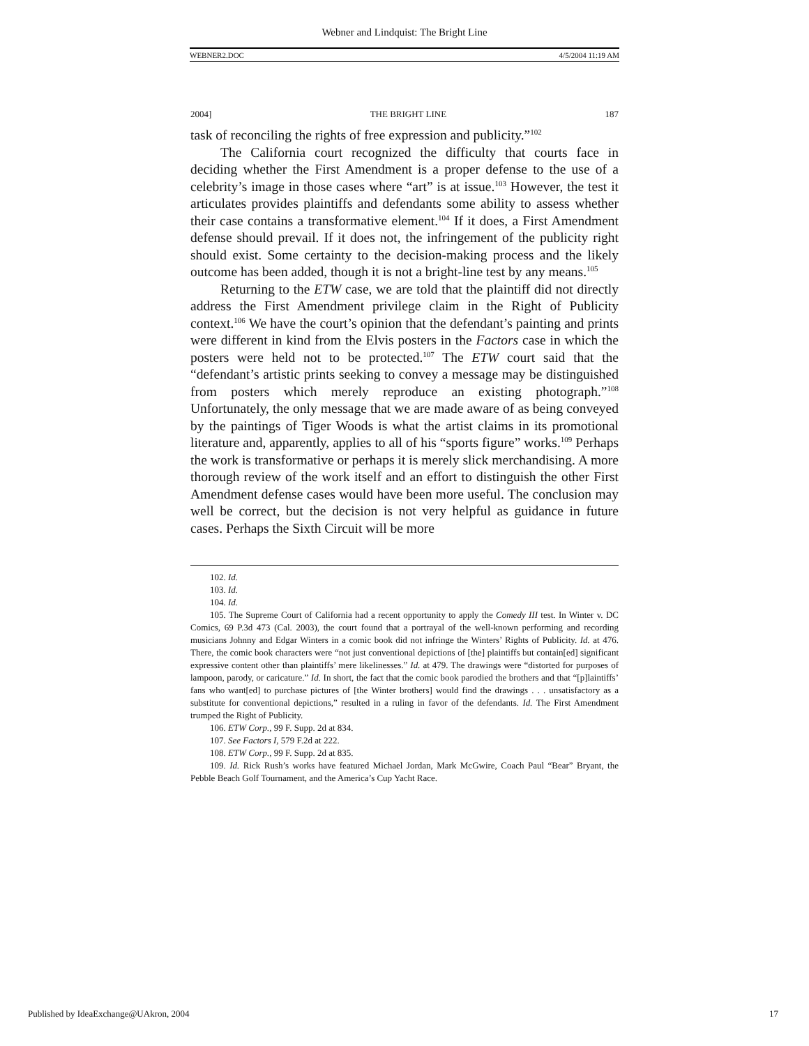Webner and Lindquist: The Bright Line
WEBNER2.DOC 4/5/2004 11:19 AM
2004] THE BRIGHT LINE 187
task of reconciling the rights of free expression and publicity.”<sup>102</sup>
The California court recognized the difficulty that courts face in deciding whether the First Amendment is a proper defense to the use of a celebrity’s image in those cases where “art” is at issue.<sup>103</sup> However, the test it articulates provides plaintiffs and defendants some ability to assess whether their case contains a transformative element.<sup>104</sup> If it does, a First Amendment defense should prevail. If it does not, the infringement of the publicity right should exist. Some certainty to the decision-making process and the likely outcome has been added, though it is not a bright-line test by any means.<sup>105</sup>
Returning to the ETW case, we are told that the plaintiff did not directly address the First Amendment privilege claim in the Right of Publicity context.<sup>106</sup> We have the court’s opinion that the defendant’s painting and prints were different in kind from the Elvis posters in the Factors case in which the posters were held not to be protected.<sup>107</sup> The ETW court said that the “defendant’s artistic prints seeking to convey a message may be distinguished from posters which merely reproduce an existing photograph.”<sup>108</sup> Unfortunately, the only message that we are made aware of as being conveyed by the paintings of Tiger Woods is what the artist claims in its promotional literature and, apparently, applies to all of his “sports figure” works.<sup>109</sup> Perhaps the work is transformative or perhaps it is merely slick merchandising. A more thorough review of the work itself and an effort to distinguish the other First Amendment defense cases would have been more useful. The conclusion may well be correct, but the decision is not very helpful as guidance in future cases. Perhaps the Sixth Circuit will be more
102. Id.
103. Id.
104. Id.
105. The Supreme Court of California had a recent opportunity to apply the Comedy III test. In Winter v. DC Comics, 69 P.3d 473 (Cal. 2003), the court found that a portrayal of the well-known performing and recording musicians Johnny and Edgar Winters in a comic book did not infringe the Winters’ Rights of Publicity. Id. at 476. There, the comic book characters were “not just conventional depictions of [the] plaintiffs but contain[ed] significant expressive content other than plaintiffs’ mere likelinesses.” Id. at 479. The drawings were “distorted for purposes of lampoon, parody, or caricature.” Id. In short, the fact that the comic book parodied the brothers and that “[p]laintiffs’ fans who want[ed] to purchase pictures of [the Winter brothers] would find the drawings . . . unsatisfactory as a substitute for conventional depictions,” resulted in a ruling in favor of the defendants. Id. The First Amendment trumped the Right of Publicity.
106. ETW Corp., 99 F. Supp. 2d at 834.
107. See Factors I, 579 F.2d at 222.
108. ETW Corp., 99 F. Supp. 2d at 835.
109. Id. Rick Rush’s works have featured Michael Jordan, Mark McGwire, Coach Paul “Bear” Bryant, the Pebble Beach Golf Tournament, and the America’s Cup Yacht Race.
Published by IdeaExchange@UAkron, 2004 17